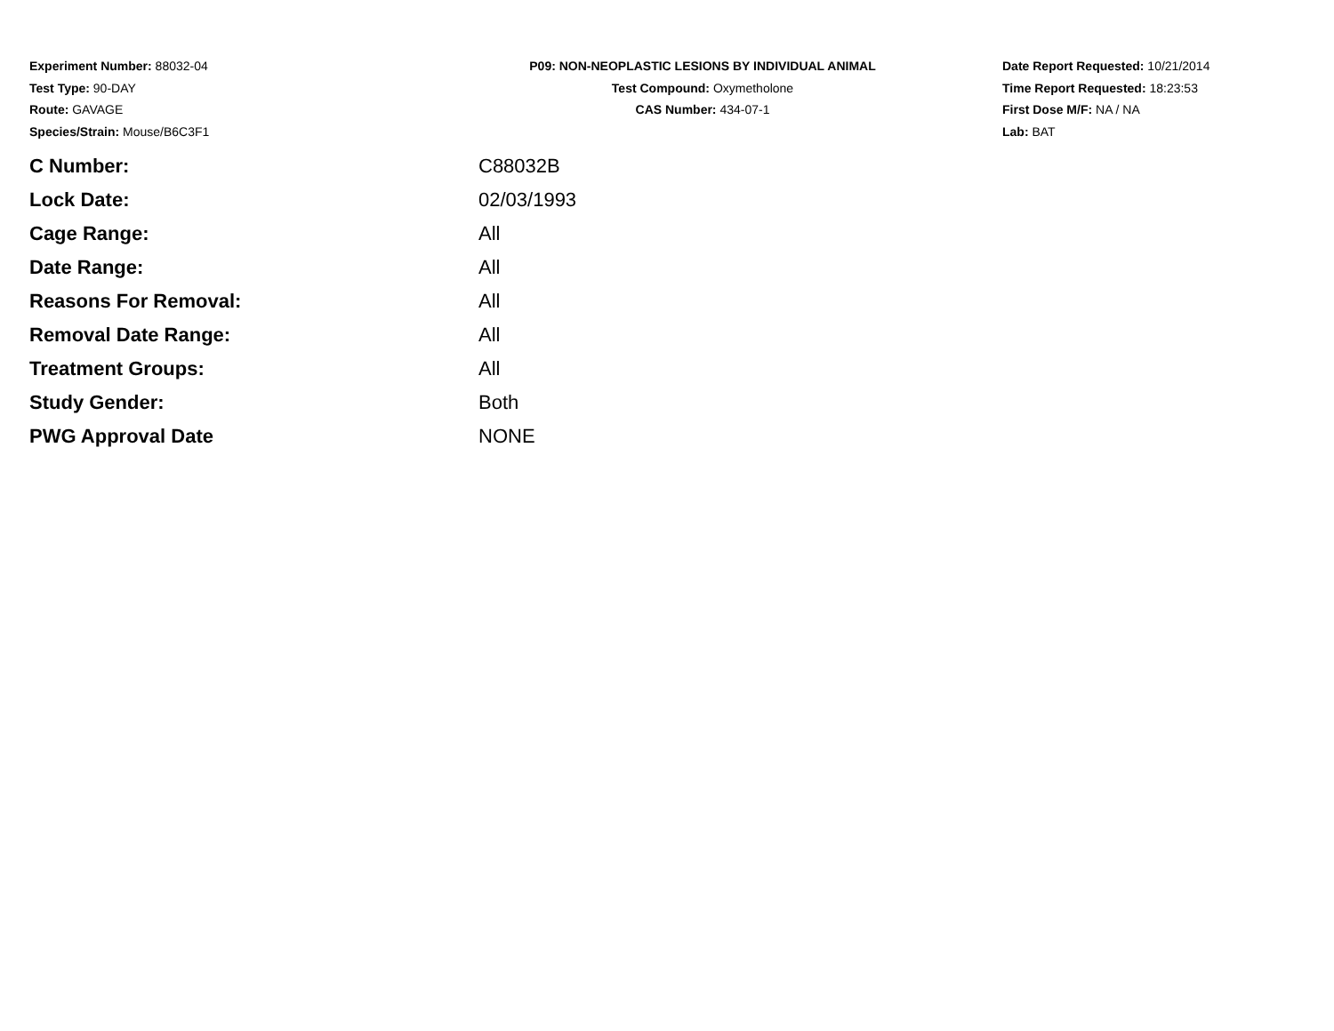Experiment Number: 88032-04
Test Type: 90-DAY
Route: GAVAGE
Species/Strain: Mouse/B6C3F1
P09: NON-NEOPLASTIC LESIONS BY INDIVIDUAL ANIMAL
Test Compound: Oxymetholone
CAS Number: 434-07-1
Date Report Requested: 10/21/2014
Time Report Requested: 18:23:53
First Dose M/F: NA / NA
Lab: BAT
| C Number: | C88032B |
| Lock Date: | 02/03/1993 |
| Cage Range: | All |
| Date Range: | All |
| Reasons For Removal: | All |
| Removal Date Range: | All |
| Treatment Groups: | All |
| Study Gender: | Both |
| PWG Approval Date | NONE |